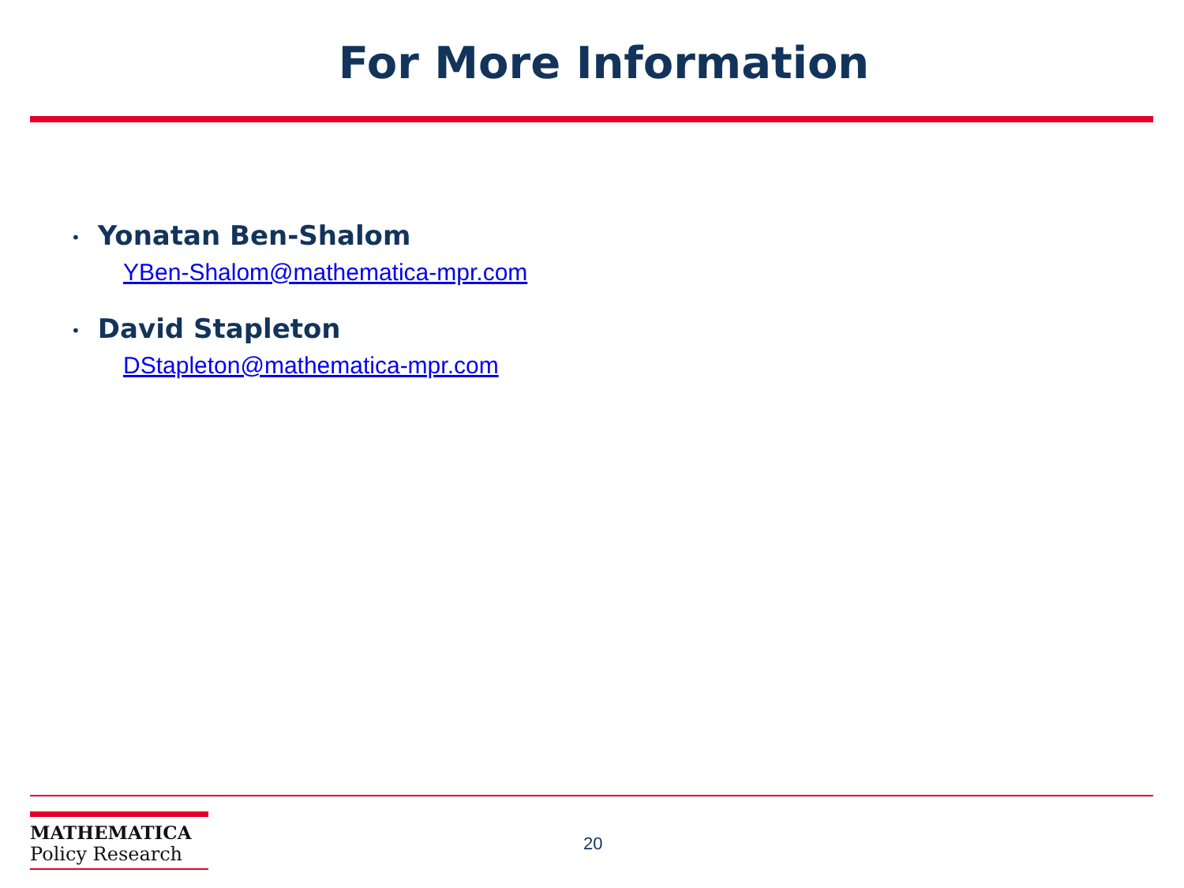For More Information
• Yonatan Ben-Shalom
YBen-Shalom@mathematica-mpr.com
• David Stapleton
DStapleton@mathematica-mpr.com
MATHEMATICA
Policy Research
20